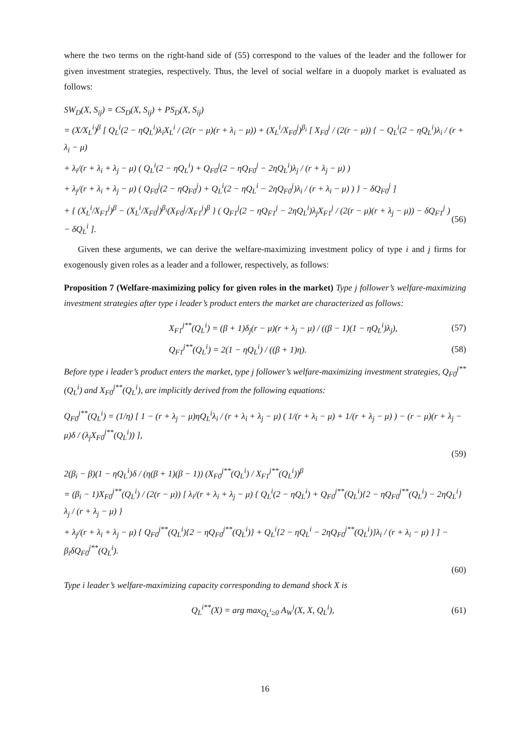where the two terms on the right-hand side of (55) correspond to the values of the leader and the follower for given investment strategies, respectively. Thus, the level of social welfare in a duopoly market is evaluated as follows:
SW<sub>D</sub>(X, S<sub>ij</sub>) = CS<sub>D</sub>(X, S<sub>ij</sub>) + PS<sub>D</sub>(X, S<sub>ij</sub>)
= (X/X<sub>L</sub><sup>i</sup>)<sup>β</sup> [ Q<sub>L</sub><sup>i</sup>(2 − ηQ<sub>L</sub><sup>i</sup>)λ<sub>i</sub>X<sub>L</sub><sup>i</sup> / (2(r − μ)(r + λ<sub>i</sub> − μ)) + (X<sub>L</sub><sup>i</sup>/X<sub>F0</sub><sup>j</sup>)<sup>β<sub>i</sub></sup> [ X<sub>F0</sub><sup>j</sup> / (2(r − μ)) { − Q<sub>L</sub><sup>i</sup>(2 − ηQ<sub>L</sub><sup>i</sup>)λ<sub>i</sub> / (r + λ<sub>i</sub> − μ)
+ λ<sub>i</sub>/(r + λ<sub>i</sub> + λ<sub>j</sub> − μ) ( Q<sub>L</sub><sup>i</sup>(2 − ηQ<sub>L</sub><sup>i</sup>) + Q<sub>F0</sub><sup>j</sup>(2 − ηQ<sub>F0</sub><sup>j</sup> − 2ηQ<sub>L</sub><sup>i</sup>)λ<sub>j</sub> / (r + λ<sub>j</sub> − μ) )
+ λ<sub>j</sub>/(r + λ<sub>i</sub> + λ<sub>j</sub> − μ) ( Q<sub>F0</sub><sup>j</sup>(2 − ηQ<sub>F0</sub><sup>j</sup>) + Q<sub>L</sub><sup>i</sup>(2 − ηQ<sub>L</sub><sup>i</sup> − 2ηQ<sub>F0</sub><sup>j</sup>)λ<sub>i</sub> / (r + λ<sub>i</sub> − μ) ) } − δQ<sub>F0</sub><sup>j</sup> ]
+ { (X<sub>L</sub><sup>i</sup>/X<sub>F1</sub><sup>j</sup>)<sup>β</sup> − (X<sub>L</sub><sup>i</sup>/X<sub>F0</sub><sup>j</sup>)<sup>β<sub>i</sub></sup>(X<sub>F0</sub><sup>j</sup>/X<sub>F1</sub><sup>j</sup>)<sup>β</sup> } ( Q<sub>F1</sub><sup>j</sup>(2 − ηQ<sub>F1</sub><sup>j</sup> − 2ηQ<sub>L</sub><sup>i</sup>)λ<sub>j</sub>X<sub>F1</sub><sup>j</sup> / (2(r − μ)(r + λ<sub>j</sub> − μ)) − δQ<sub>F1</sub><sup>j</sup> ) − δQ<sub>L</sub><sup>i</sup> ]. (56)
Given these arguments, we can derive the welfare-maximizing investment policy of type i and j firms for exogenously given roles as a leader and a follower, respectively, as follows:
Proposition 7 (Welfare-maximizing policy for given roles in the market) Type j follower’s welfare-maximizing investment strategies after type i leader’s product enters the market are characterized as follows:
X<sub>F1</sub><sup>j**</sup>(Q<sub>L</sub><sup>i</sup>) = (β + 1)δ<sub>j</sub>(r − μ)(r + λ<sub>j</sub> − μ) / ((β − 1)(1 − ηQ<sub>L</sub><sup>i</sup>)λ<sub>j</sub>), (57)
Q<sub>F1</sub><sup>j**</sup>(Q<sub>L</sub><sup>i</sup>) = 2(1 − ηQ<sub>L</sub><sup>i</sup>) / ((β + 1)η). (58)
Before type i leader’s product enters the market, type j follower’s welfare-maximizing investment strategies, Q<sub>F0</sub><sup>j**</sup>(Q<sub>L</sub><sup>i</sup>) and X<sub>F0</sub><sup>j**</sup>(Q<sub>L</sub><sup>i</sup>), are implicitly derived from the following equations:
Q<sub>F0</sub><sup>j**</sup>(Q<sub>L</sub><sup>i</sup>) = (1/η) [ 1 − (r + λ<sub>j</sub> − μ)ηQ<sub>L</sub><sup>i</sup>λ<sub>i</sub> / (r + λ<sub>i</sub> + λ<sub>j</sub> − μ) ( 1/(r + λ<sub>i</sub> − μ) + 1/(r + λ<sub>j</sub> − μ) ) − (r − μ)(r + λ<sub>j</sub> − μ)δ / (λ<sub>j</sub>X<sub>F0</sub><sup>j**</sup>(Q<sub>L</sub><sup>i</sup>)) ],
(59)
2(β<sub>i</sub> − β)(1 − ηQ<sub>L</sub><sup>i</sup>)δ / (η(β + 1)(β − 1)) (X<sub>F0</sub><sup>j**</sup>(Q<sub>L</sub><sup>i</sup>) / X<sub>F1</sub><sup>j**</sup>(Q<sub>L</sub><sup>i</sup>))<sup>β</sup>
= (β<sub>i</sub> − 1)X<sub>F0</sub><sup>j**</sup>(Q<sub>L</sub><sup>i</sup>) / (2(r − μ)) [ λ<sub>i</sub>/(r + λ<sub>i</sub> + λ<sub>j</sub> − μ) { Q<sub>L</sub><sup>i</sup>(2 − ηQ<sub>L</sub><sup>i</sup>) + Q<sub>F0</sub><sup>j**</sup>(Q<sub>L</sub><sup>i</sup>){2 − ηQ<sub>F0</sub><sup>j**</sup>(Q<sub>L</sub><sup>i</sup>) − 2ηQ<sub>L</sub><sup>i</sup>}λ<sub>j</sub> / (r + λ<sub>j</sub> − μ) }
+ λ<sub>j</sub>/(r + λ<sub>i</sub> + λ<sub>j</sub> − μ) { Q<sub>F0</sub><sup>j**</sup>(Q<sub>L</sub><sup>i</sup>){2 − ηQ<sub>F0</sub><sup>j**</sup>(Q<sub>L</sub><sup>i</sup>)} + Q<sub>L</sub><sup>i</sup>{2 − ηQ<sub>L</sub><sup>i</sup> − 2ηQ<sub>F0</sub><sup>j**</sup>(Q<sub>L</sub><sup>i</sup>)}λ<sub>i</sub> / (r + λ<sub>i</sub> − μ) } ] − β<sub>i</sub>δQ<sub>F0</sub><sup>j**</sup>(Q<sub>L</sub><sup>i</sup>).
(60)
Type i leader’s welfare-maximizing capacity corresponding to demand shock X is
Q<sub>L</sub><sup>i**</sup>(X) = arg max<sub>Q<sub>L</sub><sup>i</sup>≥0</sub> A<sub>W</sub><sup>i</sup>(X, X, Q<sub>L</sub><sup>i</sup>), (61)
16